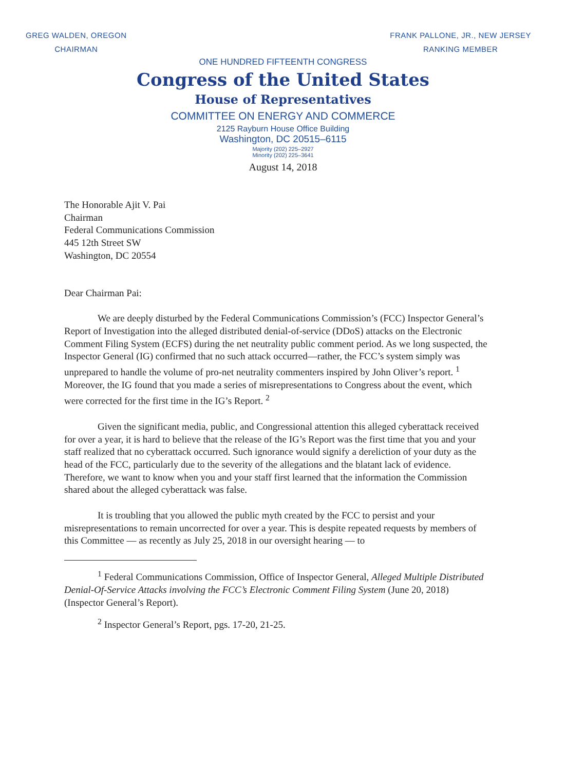GREG WALDEN, OREGON
CHAIRMAN
FRANK PALLONE, JR., NEW JERSEY
RANKING MEMBER
ONE HUNDRED FIFTEENTH CONGRESS
Congress of the United States
House of Representatives
COMMITTEE ON ENERGY AND COMMERCE
2125 Rayburn House Office Building
Washington, DC 20515–6115
Majority (202) 225–2927
Minority (202) 225–3641
August 14, 2018
The Honorable Ajit V. Pai
Chairman
Federal Communications Commission
445 12th Street SW
Washington, DC 20554
Dear Chairman Pai:
We are deeply disturbed by the Federal Communications Commission’s (FCC) Inspector General’s Report of Investigation into the alleged distributed denial-of-service (DDoS) attacks on the Electronic Comment Filing System (ECFS) during the net neutrality public comment period. As we long suspected, the Inspector General (IG) confirmed that no such attack occurred—rather, the FCC’s system simply was unprepared to handle the volume of pro-net neutrality commenters inspired by John Oliver’s report. <sup>1</sup> Moreover, the IG found that you made a series of misrepresentations to Congress about the event, which were corrected for the first time in the IG’s Report. <sup>2</sup>
Given the significant media, public, and Congressional attention this alleged cyberattack received for over a year, it is hard to believe that the release of the IG’s Report was the first time that you and your staff realized that no cyberattack occurred. Such ignorance would signify a dereliction of your duty as the head of the FCC, particularly due to the severity of the allegations and the blatant lack of evidence. Therefore, we want to know when you and your staff first learned that the information the Commission shared about the alleged cyberattack was false.
It is troubling that you allowed the public myth created by the FCC to persist and your misrepresentations to remain uncorrected for over a year. This is despite repeated requests by members of this Committee — as recently as July 25, 2018 in our oversight hearing — to
<sup>1</sup> Federal Communications Commission, Office of Inspector General, Alleged Multiple Distributed Denial-Of-Service Attacks involving the FCC’s Electronic Comment Filing System (June 20, 2018) (Inspector General’s Report).
<sup>2</sup> Inspector General’s Report, pgs. 17-20, 21-25.